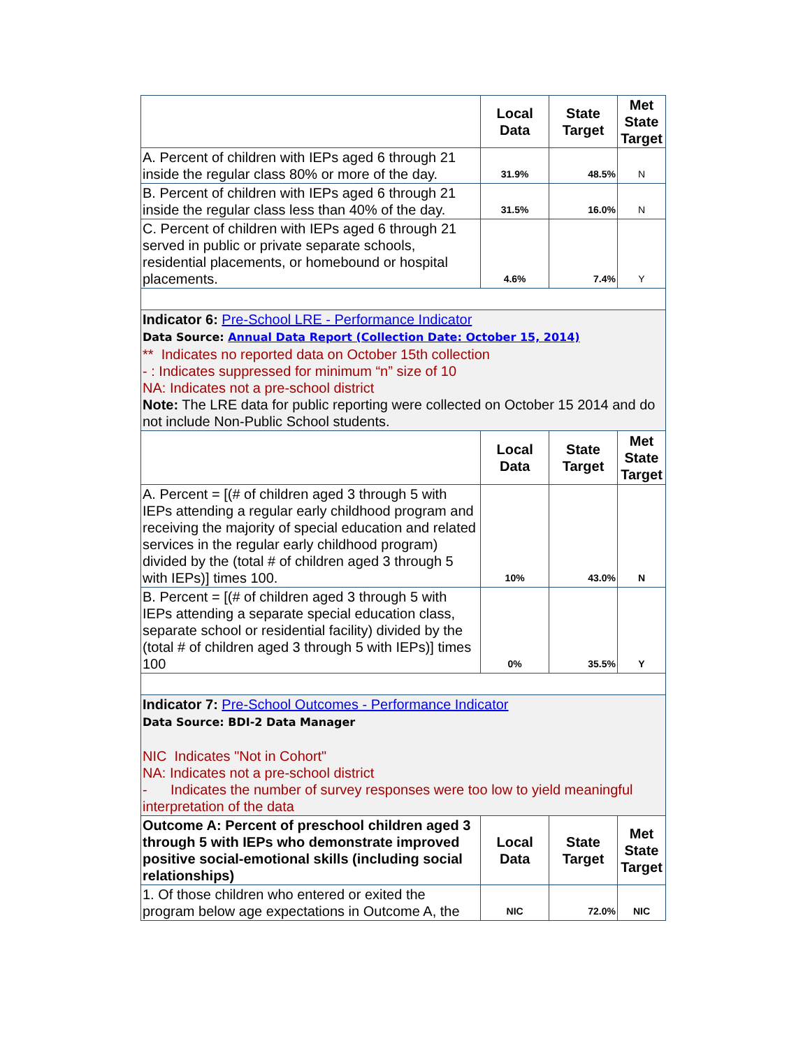| | Local Data | State Target | Met State Target |
| A. Percent of children with IEPs aged 6 through 21 inside the regular class 80% or more of the day. | 31.9% | 48.5% | N |
| B. Percent of children with IEPs aged 6 through 21 inside the regular class less than 40% of the day. | 31.5% | 16.0% | N |
| C. Percent of children with IEPs aged 6 through 21 served in public or private separate schools, residential placements, or homebound or hospital placements. | 4.6% | 7.4% | Y |
| Indicator 6: Pre-School LRE - Performance Indicator Data Source: Annual Data Report (Collection Date: October 15, 2014) ** Indicates no reported data on October 15th collection - : Indicates suppressed for minimum “n” size of 10 NA: Indicates not a pre-school district Note: The LRE data for public reporting were collected on October 15 2014 and do not include Non-Public School students. | | | |
| | Local Data | State Target | Met State Target |
| A. Percent = [(# of children aged 3 through 5 with IEPs attending a regular early childhood program and receiving the majority of special education and related services in the regular early childhood program) divided by the (total # of children aged 3 through 5 with IEPs)] times 100. | 10% | 43.0% | N |
| B. Percent = [(# of children aged 3 through 5 with IEPs attending a separate special education class, separate school or residential facility) divided by the (total # of children aged 3 through 5 with IEPs)] times 100 | 0% | 35.5% | Y |
| Indicator 7: Pre-School Outcomes - Performance Indicator Data Source: BDI-2 Data Manager NIC Indicates "Not in Cohort" NA: Indicates not a pre-school district - Indicates the number of survey responses were too low to yield meaningful interpretation of the data | | | |
| Outcome A: Percent of preschool children aged 3 through 5 with IEPs who demonstrate improved positive social-emotional skills (including social relationships) | Local Data | State Target | Met State Target |
| 1. Of those children who entered or exited the program below age expectations in Outcome A, the | NIC | 72.0% | NIC |